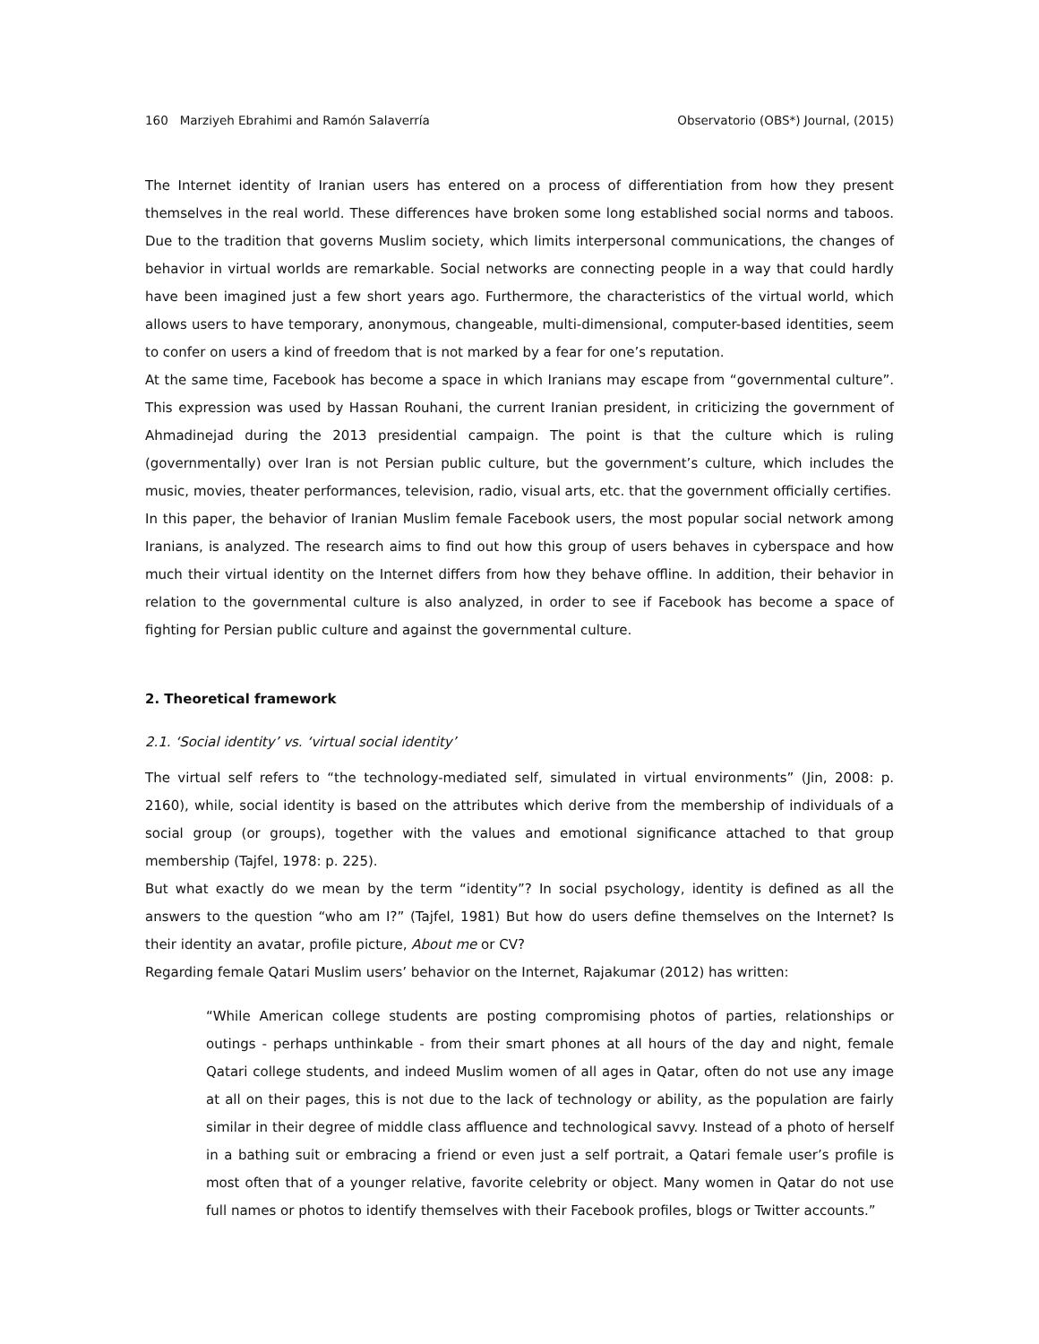160 Marziyeh Ebrahimi and Ramón Salaverría Observatorio (OBS*) Journal, (2015)
The Internet identity of Iranian users has entered on a process of differentiation from how they present themselves in the real world. These differences have broken some long established social norms and taboos. Due to the tradition that governs Muslim society, which limits interpersonal communications, the changes of behavior in virtual worlds are remarkable. Social networks are connecting people in a way that could hardly have been imagined just a few short years ago. Furthermore, the characteristics of the virtual world, which allows users to have temporary, anonymous, changeable, multi-dimensional, computer-based identities, seem to confer on users a kind of freedom that is not marked by a fear for one’s reputation.
At the same time, Facebook has become a space in which Iranians may escape from “governmental culture”. This expression was used by Hassan Rouhani, the current Iranian president, in criticizing the government of Ahmadinejad during the 2013 presidential campaign. The point is that the culture which is ruling (governmentally) over Iran is not Persian public culture, but the government’s culture, which includes the music, movies, theater performances, television, radio, visual arts, etc. that the government officially certifies.
In this paper, the behavior of Iranian Muslim female Facebook users, the most popular social network among Iranians, is analyzed. The research aims to find out how this group of users behaves in cyberspace and how much their virtual identity on the Internet differs from how they behave offline. In addition, their behavior in relation to the governmental culture is also analyzed, in order to see if Facebook has become a space of fighting for Persian public culture and against the governmental culture.
2. Theoretical framework
2.1. ‘Social identity’ vs. ‘virtual social identity’
The virtual self refers to “the technology-mediated self, simulated in virtual environments” (Jin, 2008: p. 2160), while, social identity is based on the attributes which derive from the membership of individuals of a social group (or groups), together with the values and emotional significance attached to that group membership (Tajfel, 1978: p. 225).
But what exactly do we mean by the term “identity”? In social psychology, identity is defined as all the answers to the question “who am I?” (Tajfel, 1981) But how do users define themselves on the Internet? Is their identity an avatar, profile picture, About me or CV?
Regarding female Qatari Muslim users’ behavior on the Internet, Rajakumar (2012) has written:
“While American college students are posting compromising photos of parties, relationships or outings - perhaps unthinkable - from their smart phones at all hours of the day and night, female Qatari college students, and indeed Muslim women of all ages in Qatar, often do not use any image at all on their pages, this is not due to the lack of technology or ability, as the population are fairly similar in their degree of middle class affluence and technological savvy. Instead of a photo of herself in a bathing suit or embracing a friend or even just a self portrait, a Qatari female user’s profile is most often that of a younger relative, favorite celebrity or object. Many women in Qatar do not use full names or photos to identify themselves with their Facebook profiles, blogs or Twitter accounts.”